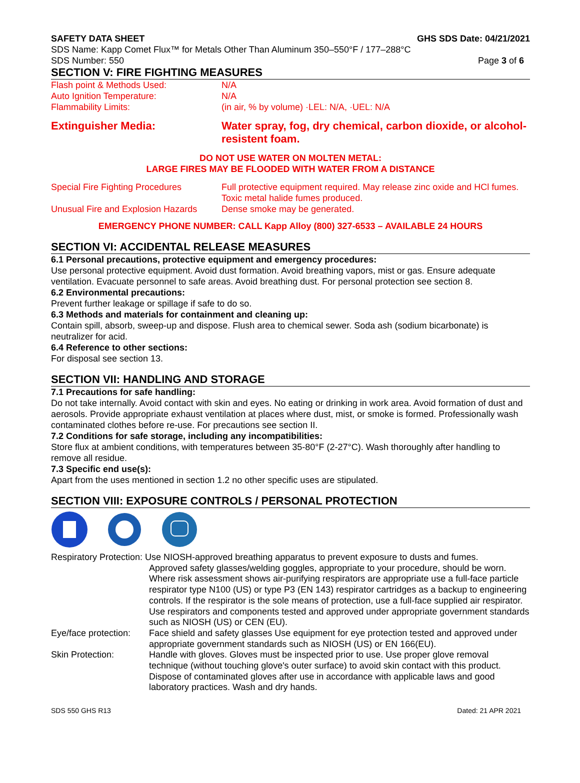SAFETY DATA SHEET GHS SDS Date: 04/21/2021
SDS Name: Kapp Comet Flux™ for Metals Other Than Aluminum 350–550°F / 177–288°C
SDS Number: 550 Page 3 of 6
SECTION V: FIRE FIGHTING MEASURES
Flash point & Methods Used: N/A
Auto Ignition Temperature: N/A
Flammability Limits: (in air, % by volume) ·LEL: N/A, ·UEL: N/A
Extinguisher Media: Water spray, fog, dry chemical, carbon dioxide, or alcohol-resistent foam.
DO NOT USE WATER ON MOLTEN METAL:
LARGE FIRES MAY BE FLOODED WITH WATER FROM A DISTANCE
Special Fire Fighting Procedures Full protective equipment required. May release zinc oxide and HCl fumes. Toxic metal halide fumes produced.
Unusual Fire and Explosion Hazards Dense smoke may be generated.
EMERGENCY PHONE NUMBER: CALL Kapp Alloy (800) 327-6533 – AVAILABLE 24 HOURS
SECTION VI: ACCIDENTAL RELEASE MEASURES
6.1 Personal precautions, protective equipment and emergency procedures:
Use personal protective equipment. Avoid dust formation. Avoid breathing vapors, mist or gas. Ensure adequate ventilation. Evacuate personnel to safe areas. Avoid breathing dust. For personal protection see section 8.
6.2 Environmental precautions:
Prevent further leakage or spillage if safe to do so.
6.3 Methods and materials for containment and cleaning up:
Contain spill, absorb, sweep-up and dispose. Flush area to chemical sewer. Soda ash (sodium bicarbonate) is neutralizer for acid.
6.4 Reference to other sections:
For disposal see section 13.
SECTION VII: HANDLING AND STORAGE
7.1 Precautions for safe handling:
Do not take internally. Avoid contact with skin and eyes. No eating or drinking in work area. Avoid formation of dust and aerosols. Provide appropriate exhaust ventilation at places where dust, mist, or smoke is formed. Professionally wash contaminated clothes before re-use. For precautions see section II.
7.2 Conditions for safe storage, including any incompatibilities:
Store flux at ambient conditions, with temperatures between 35-80°F (2-27°C). Wash thoroughly after handling to remove all residue.
7.3 Specific end use(s):
Apart from the uses mentioned in section 1.2 no other specific uses are stipulated.
SECTION VIII: EXPOSURE CONTROLS / PERSONAL PROTECTION
Respiratory Protection: Use NIOSH-approved breathing apparatus to prevent exposure to dusts and fumes.
Approved safety glasses/welding goggles, appropriate to your procedure, should be worn. Where risk assessment shows air-purifying respirators are appropriate use a full-face particle respirator type N100 (US) or type P3 (EN 143) respirator cartridges as a backup to engineering controls. If the respirator is the sole means of protection, use a full-face supplied air respirator. Use respirators and components tested and approved under appropriate government standards such as NIOSH (US) or CEN (EU).
Eye/face protection: Face shield and safety glasses Use equipment for eye protection tested and approved under appropriate government standards such as NIOSH (US) or EN 166(EU).
Skin Protection: Handle with gloves. Gloves must be inspected prior to use. Use proper glove removal technique (without touching glove's outer surface) to avoid skin contact with this product. Dispose of contaminated gloves after use in accordance with applicable laws and good laboratory practices. Wash and dry hands.
SDS 550 GHS R13 Dated: 21 APR 2021